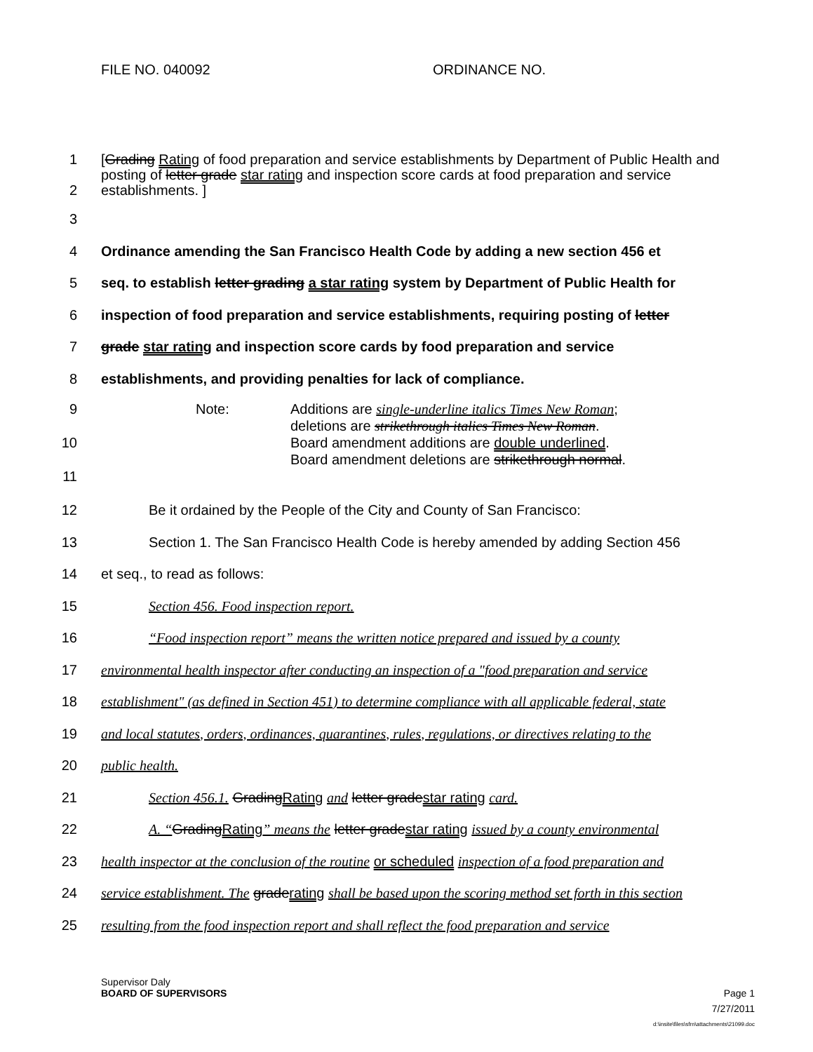FILE NO. 040092 ORDINANCE NO.
1
2
[Grading Rating of food preparation and service establishments by Department of Public Health and posting of letter grade star rating and inspection score cards at food preparation and service establishments. ]
3
4 Ordinance amending the San Francisco Health Code by adding a new section 456 et
5 seq. to establish letter grading a star rating system by Department of Public Health for
6 inspection of food preparation and service establishments, requiring posting of letter
7 grade star rating and inspection score cards by food preparation and service
8 establishments, and providing penalties for lack of compliance.
9
10
11
Note: Additions are single-underline italics Times New Roman;
deletions are strikethrough italics Times New Roman.
Board amendment additions are double underlined.
Board amendment deletions are strikethrough normal.
12 Be it ordained by the People of the City and County of San Francisco:
13 Section 1. The San Francisco Health Code is hereby amended by adding Section 456
14 et seq., to read as follows:
15 Section 456. Food inspection report.
16 “Food inspection report” means the written notice prepared and issued by a county
17 environmental health inspector after conducting an inspection of a "food preparation and service
18 establishment" (as defined in Section 451) to determine compliance with all applicable federal, state
19 and local statutes, orders, ordinances, quarantines, rules, regulations, or directives relating to the
20 public health.
21 Section 456.1. GradingRating and letter gradestar rating card.
22 A. “GradingRating” means the letter gradestar rating issued by a county environmental
23 health inspector at the conclusion of the routine or scheduled inspection of a food preparation and
24 service establishment. The graderating shall be based upon the scoring method set forth in this section
25 resulting from the food inspection report and shall reflect the food preparation and service
Supervisor Daly
BOARD OF SUPERVISORS Page 1
7/27/2011
d:\insite\files\sfrn\attachments\21099.doc